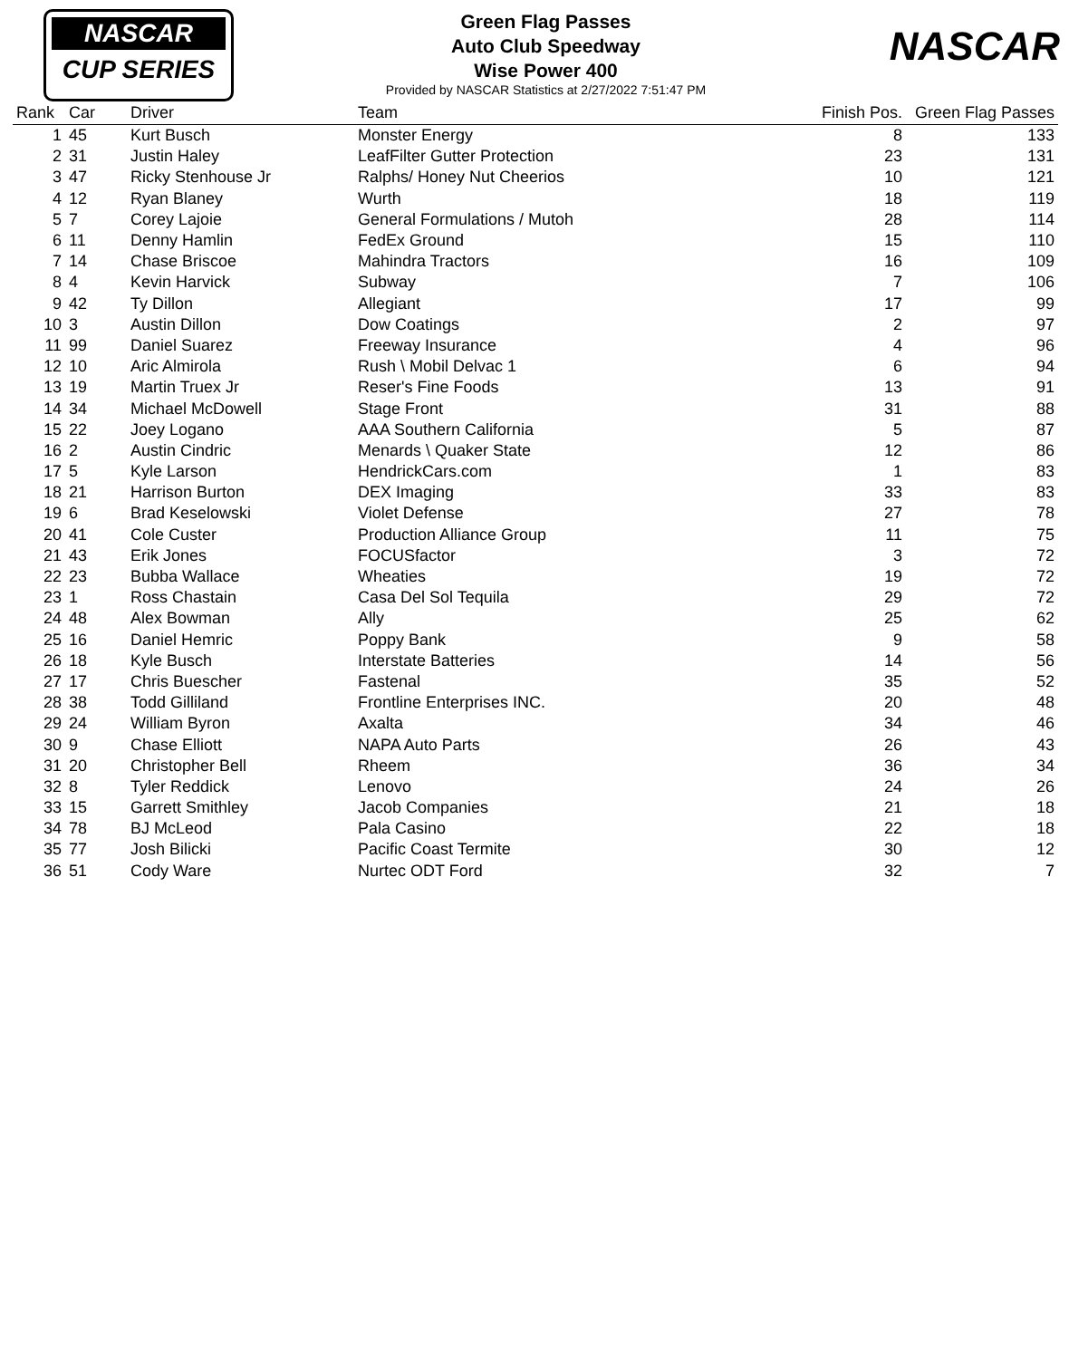NASCAR
CUP SERIES
NASCAR
Green Flag Passes
Auto Club Speedway
Wise Power 400
Provided by NASCAR Statistics at 2/27/2022 7:51:47 PM
| Rank | Car | Driver | Team | Finish Pos. | Green Flag Passes |
| --- | --- | --- | --- | --- | --- |
| 1 | 45 | Kurt Busch | Monster Energy | 8 | 133 |
| 2 | 31 | Justin Haley | LeafFilter Gutter Protection | 23 | 131 |
| 3 | 47 | Ricky Stenhouse Jr | Ralphs/ Honey Nut Cheerios | 10 | 121 |
| 4 | 12 | Ryan Blaney | Wurth | 18 | 119 |
| 5 | 7 | Corey Lajoie | General Formulations / Mutoh | 28 | 114 |
| 6 | 11 | Denny Hamlin | FedEx Ground | 15 | 110 |
| 7 | 14 | Chase Briscoe | Mahindra Tractors | 16 | 109 |
| 8 | 4 | Kevin Harvick | Subway | 7 | 106 |
| 9 | 42 | Ty Dillon | Allegiant | 17 | 99 |
| 10 | 3 | Austin Dillon | Dow Coatings | 2 | 97 |
| 11 | 99 | Daniel Suarez | Freeway Insurance | 4 | 96 |
| 12 | 10 | Aric Almirola | Rush \ Mobil Delvac 1 | 6 | 94 |
| 13 | 19 | Martin Truex Jr | Reser's Fine Foods | 13 | 91 |
| 14 | 34 | Michael McDowell | Stage Front | 31 | 88 |
| 15 | 22 | Joey Logano | AAA Southern California | 5 | 87 |
| 16 | 2 | Austin Cindric | Menards \ Quaker State | 12 | 86 |
| 17 | 5 | Kyle Larson | HendrickCars.com | 1 | 83 |
| 18 | 21 | Harrison Burton | DEX Imaging | 33 | 83 |
| 19 | 6 | Brad Keselowski | Violet Defense | 27 | 78 |
| 20 | 41 | Cole Custer | Production Alliance Group | 11 | 75 |
| 21 | 43 | Erik Jones | FOCUSfactor | 3 | 72 |
| 22 | 23 | Bubba Wallace | Wheaties | 19 | 72 |
| 23 | 1 | Ross Chastain | Casa Del Sol Tequila | 29 | 72 |
| 24 | 48 | Alex Bowman | Ally | 25 | 62 |
| 25 | 16 | Daniel Hemric | Poppy Bank | 9 | 58 |
| 26 | 18 | Kyle Busch | Interstate Batteries | 14 | 56 |
| 27 | 17 | Chris Buescher | Fastenal | 35 | 52 |
| 28 | 38 | Todd Gilliland | Frontline Enterprises INC. | 20 | 48 |
| 29 | 24 | William Byron | Axalta | 34 | 46 |
| 30 | 9 | Chase Elliott | NAPA Auto Parts | 26 | 43 |
| 31 | 20 | Christopher Bell | Rheem | 36 | 34 |
| 32 | 8 | Tyler Reddick | Lenovo | 24 | 26 |
| 33 | 15 | Garrett Smithley | Jacob Companies | 21 | 18 |
| 34 | 78 | BJ McLeod | Pala Casino | 22 | 18 |
| 35 | 77 | Josh Bilicki | Pacific Coast Termite | 30 | 12 |
| 36 | 51 | Cody Ware | Nurtec ODT Ford | 32 | 7 |